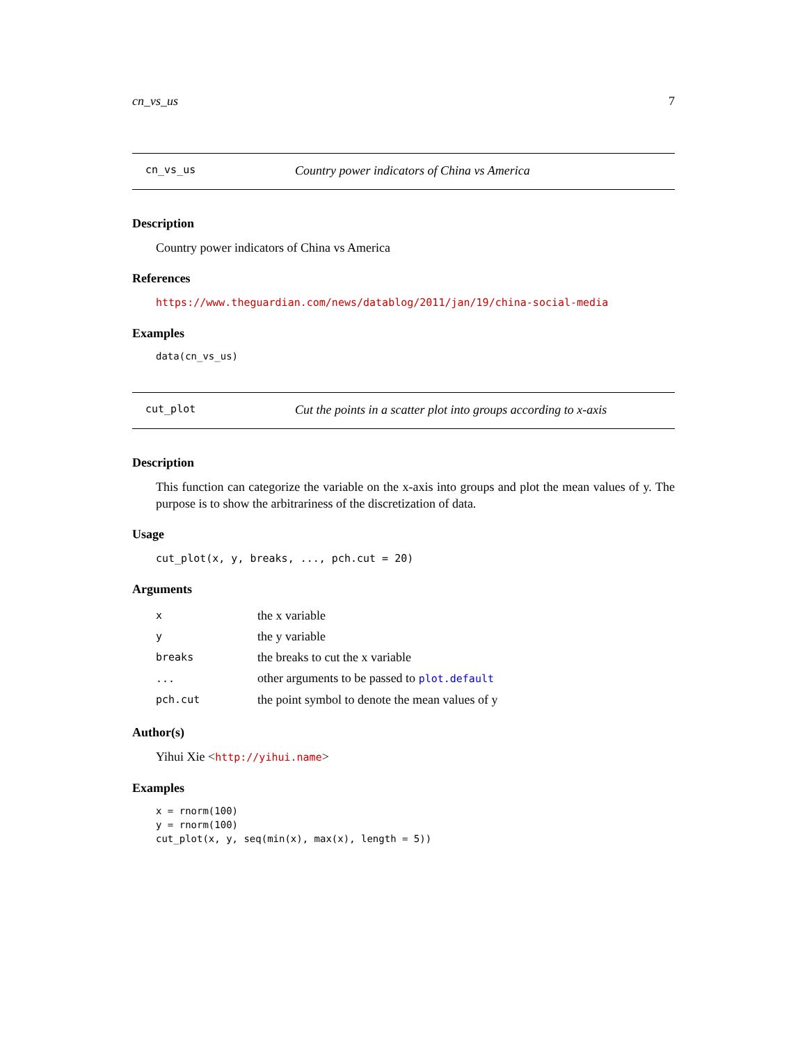cn_vs_us 7
cn_vs_us Country power indicators of China vs America
Description
Country power indicators of China vs America
References
https://www.theguardian.com/news/datablog/2011/jan/19/china-social-media
Examples
data(cn_vs_us)
cut_plot Cut the points in a scatter plot into groups according to x-axis
Description
This function can categorize the variable on the x-axis into groups and plot the mean values of y. The purpose is to show the arbitrariness of the discretization of data.
Usage
cut_plot(x, y, breaks, ..., pch.cut = 20)
Arguments
| x | the x variable |
| y | the y variable |
| breaks | the breaks to cut the x variable |
| ... | other arguments to be passed to plot.default |
| pch.cut | the point symbol to denote the mean values of y |
Author(s)
Yihui Xie <http://yihui.name>
Examples
x = rnorm(100)
y = rnorm(100)
cut_plot(x, y, seq(min(x), max(x), length = 5))